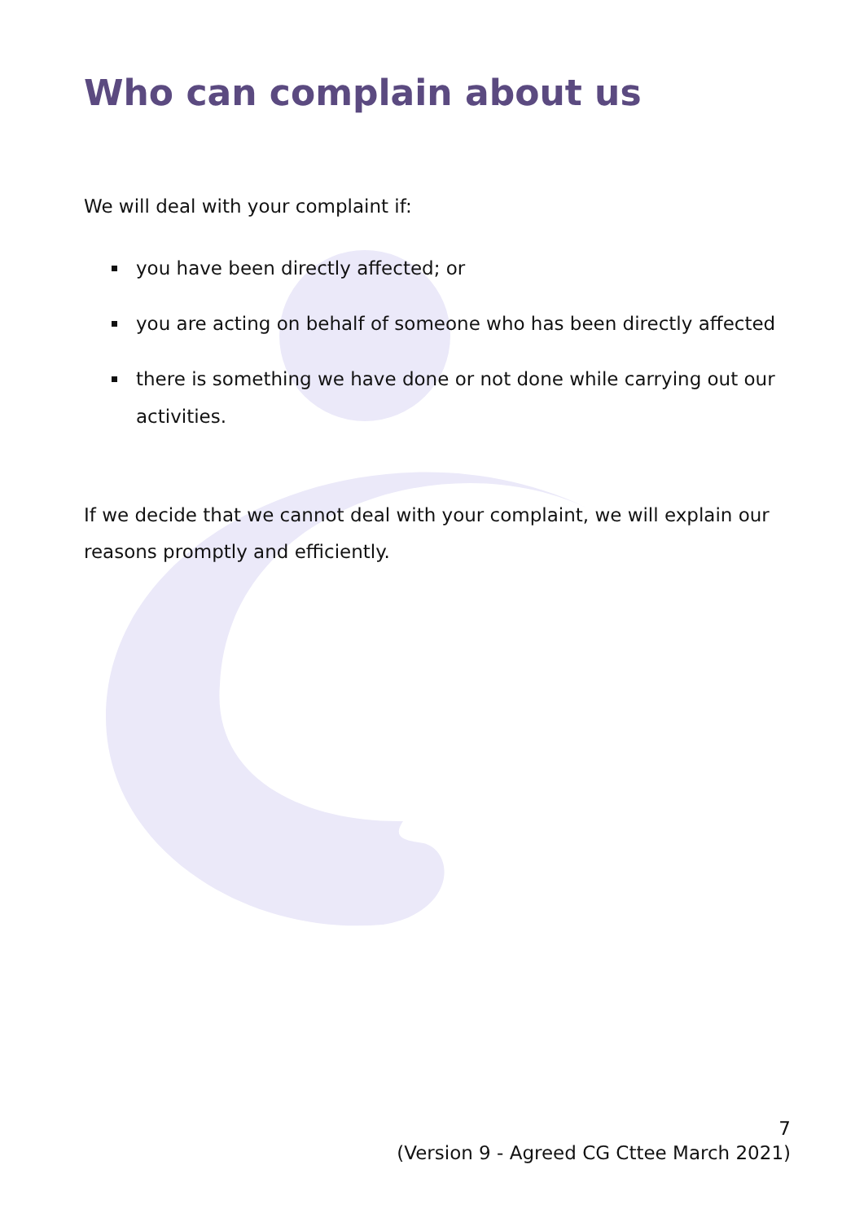Who can complain about us
We will deal with your complaint if:
you have been directly affected; or
you are acting on behalf of someone who has been directly affected
there is something we have done or not done while carrying out our activities.
If we decide that we cannot deal with your complaint, we will explain our reasons promptly and efficiently.
7
(Version 9 - Agreed CG Cttee March 2021)